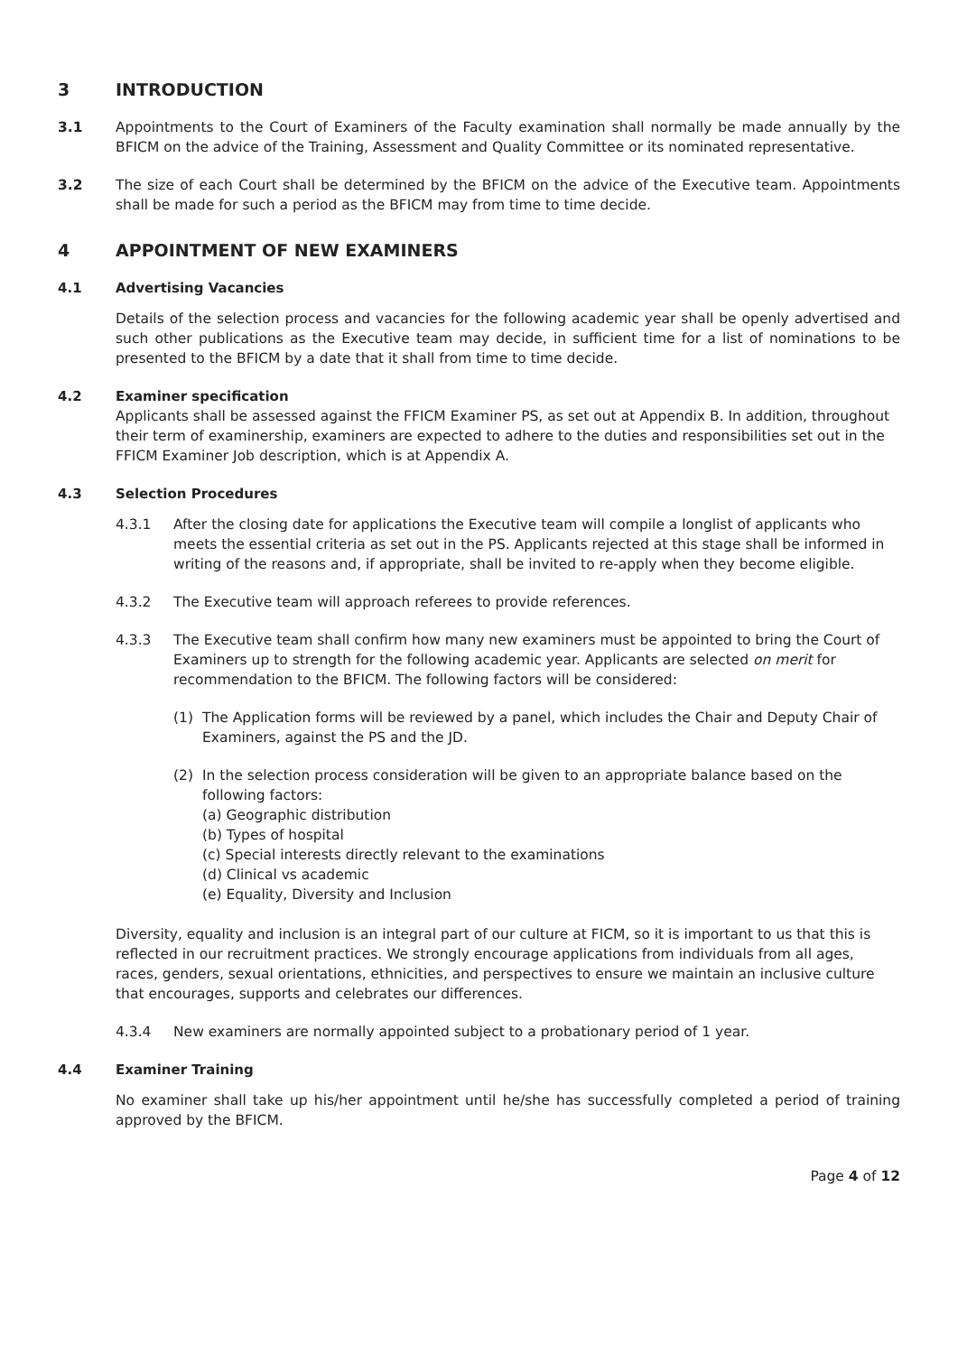3 INTRODUCTION
3.1 Appointments to the Court of Examiners of the Faculty examination shall normally be made annually by the BFICM on the advice of the Training, Assessment and Quality Committee or its nominated representative.
3.2 The size of each Court shall be determined by the BFICM on the advice of the Executive team. Appointments shall be made for such a period as the BFICM may from time to time decide.
4 APPOINTMENT OF NEW EXAMINERS
4.1 Advertising Vacancies
Details of the selection process and vacancies for the following academic year shall be openly advertised and such other publications as the Executive team may decide, in sufficient time for a list of nominations to be presented to the BFICM by a date that it shall from time to time decide.
4.2 Examiner specification
Applicants shall be assessed against the FFICM Examiner PS, as set out at Appendix B. In addition, throughout their term of examinership, examiners are expected to adhere to the duties and responsibilities set out in the FFICM Examiner Job description, which is at Appendix A.
4.3 Selection Procedures
4.3.1 After the closing date for applications the Executive team will compile a longlist of applicants who meets the essential criteria as set out in the PS. Applicants rejected at this stage shall be informed in writing of the reasons and, if appropriate, shall be invited to re-apply when they become eligible.
4.3.2 The Executive team will approach referees to provide references.
4.3.3 The Executive team shall confirm how many new examiners must be appointed to bring the Court of Examiners up to strength for the following academic year. Applicants are selected on merit for recommendation to the BFICM. The following factors will be considered:
(1) The Application forms will be reviewed by a panel, which includes the Chair and Deputy Chair of Examiners, against the PS and the JD.
(2) In the selection process consideration will be given to an appropriate balance based on the following factors:
(a) Geographic distribution
(b) Types of hospital
(c) Special interests directly relevant to the examinations
(d) Clinical vs academic
(e) Equality, Diversity and Inclusion
Diversity, equality and inclusion is an integral part of our culture at FICM, so it is important to us that this is reflected in our recruitment practices. We strongly encourage applications from individuals from all ages, races, genders, sexual orientations, ethnicities, and perspectives to ensure we maintain an inclusive culture that encourages, supports and celebrates our differences.
4.3.4 New examiners are normally appointed subject to a probationary period of 1 year.
4.4 Examiner Training
No examiner shall take up his/her appointment until he/she has successfully completed a period of training approved by the BFICM.
Page 4 of 12